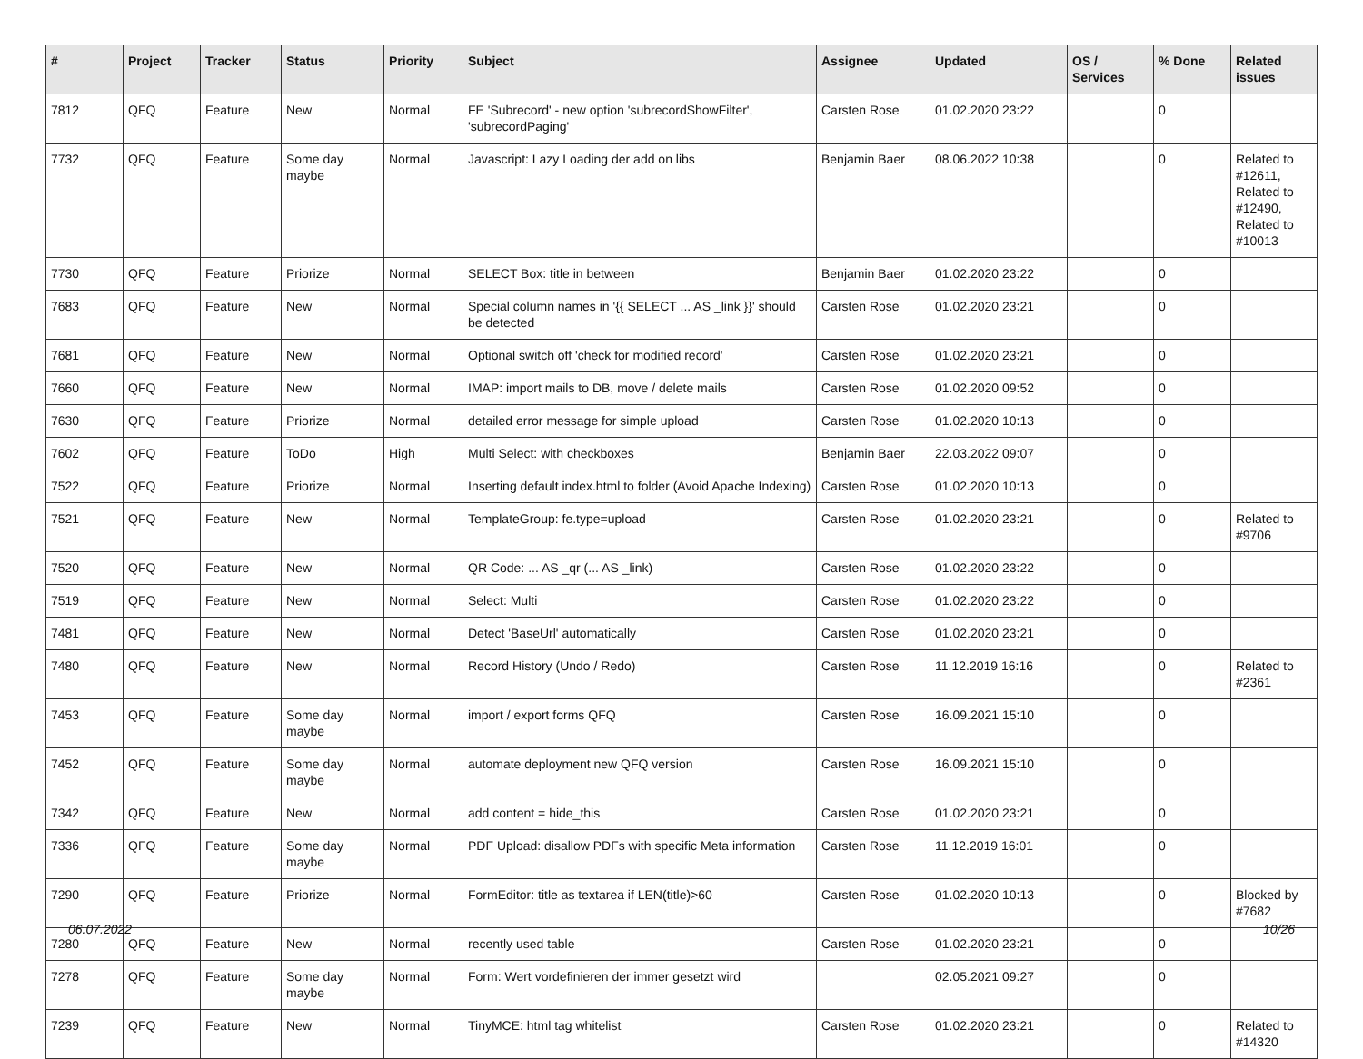| # | Project | Tracker | Status | Priority | Subject | Assignee | Updated | OS / Services | % Done | Related issues |
| --- | --- | --- | --- | --- | --- | --- | --- | --- | --- | --- |
| 7812 | QFQ | Feature | New | Normal | FE 'Subrecord' - new option 'subrecordShowFilter', 'subrecordPaging' | Carsten Rose | 01.02.2020 23:22 | | 0 | |
| 7732 | QFQ | Feature | Some day maybe | Normal | Javascript: Lazy Loading der add on libs | Benjamin Baer | 08.06.2022 10:38 | | 0 | Related to #12611, Related to #12490, Related to #10013 |
| 7730 | QFQ | Feature | Priorize | Normal | SELECT Box: title in between | Benjamin Baer | 01.02.2020 23:22 | | 0 | |
| 7683 | QFQ | Feature | New | Normal | Special column names in '{{ SELECT ... AS _link }}' should be detected | Carsten Rose | 01.02.2020 23:21 | | 0 | |
| 7681 | QFQ | Feature | New | Normal | Optional switch off 'check for modified record' | Carsten Rose | 01.02.2020 23:21 | | 0 | |
| 7660 | QFQ | Feature | New | Normal | IMAP: import mails to DB, move / delete mails | Carsten Rose | 01.02.2020 09:52 | | 0 | |
| 7630 | QFQ | Feature | Priorize | Normal | detailed error message for simple upload | Carsten Rose | 01.02.2020 10:13 | | 0 | |
| 7602 | QFQ | Feature | ToDo | High | Multi Select: with checkboxes | Benjamin Baer | 22.03.2022 09:07 | | 0 | |
| 7522 | QFQ | Feature | Priorize | Normal | Inserting default index.html to folder (Avoid Apache Indexing) | Carsten Rose | 01.02.2020 10:13 | | 0 | |
| 7521 | QFQ | Feature | New | Normal | TemplateGroup: fe.type=upload | Carsten Rose | 01.02.2020 23:21 | | 0 | Related to #9706 |
| 7520 | QFQ | Feature | New | Normal | QR Code: ... AS _qr (... AS _link) | Carsten Rose | 01.02.2020 23:22 | | 0 | |
| 7519 | QFQ | Feature | New | Normal | Select: Multi | Carsten Rose | 01.02.2020 23:22 | | 0 | |
| 7481 | QFQ | Feature | New | Normal | Detect 'BaseUrl' automatically | Carsten Rose | 01.02.2020 23:21 | | 0 | |
| 7480 | QFQ | Feature | New | Normal | Record History (Undo / Redo) | Carsten Rose | 11.12.2019 16:16 | | 0 | Related to #2361 |
| 7453 | QFQ | Feature | Some day maybe | Normal | import / export forms QFQ | Carsten Rose | 16.09.2021 15:10 | | 0 | |
| 7452 | QFQ | Feature | Some day maybe | Normal | automate deployment new QFQ version | Carsten Rose | 16.09.2021 15:10 | | 0 | |
| 7342 | QFQ | Feature | New | Normal | add content = hide_this | Carsten Rose | 01.02.2020 23:21 | | 0 | |
| 7336 | QFQ | Feature | Some day maybe | Normal | PDF Upload: disallow PDFs with specific Meta information | Carsten Rose | 11.12.2019 16:01 | | 0 | |
| 7290 | QFQ | Feature | Priorize | Normal | FormEditor: title as textarea if LEN(title)>60 | Carsten Rose | 01.02.2020 10:13 | | 0 | Blocked by #7682 |
| 7280 | QFQ | Feature | New | Normal | recently used table | Carsten Rose | 01.02.2020 23:21 | | 0 | |
| 7278 | QFQ | Feature | Some day maybe | Normal | Form: Wert vordefinieren der immer gesetzt wird | | 02.05.2021 09:27 | | 0 | |
| 7239 | QFQ | Feature | New | Normal | TinyMCE: html tag whitelist | Carsten Rose | 01.02.2020 23:21 | | 0 | Related to #14320 |
06.07.2022 10/26